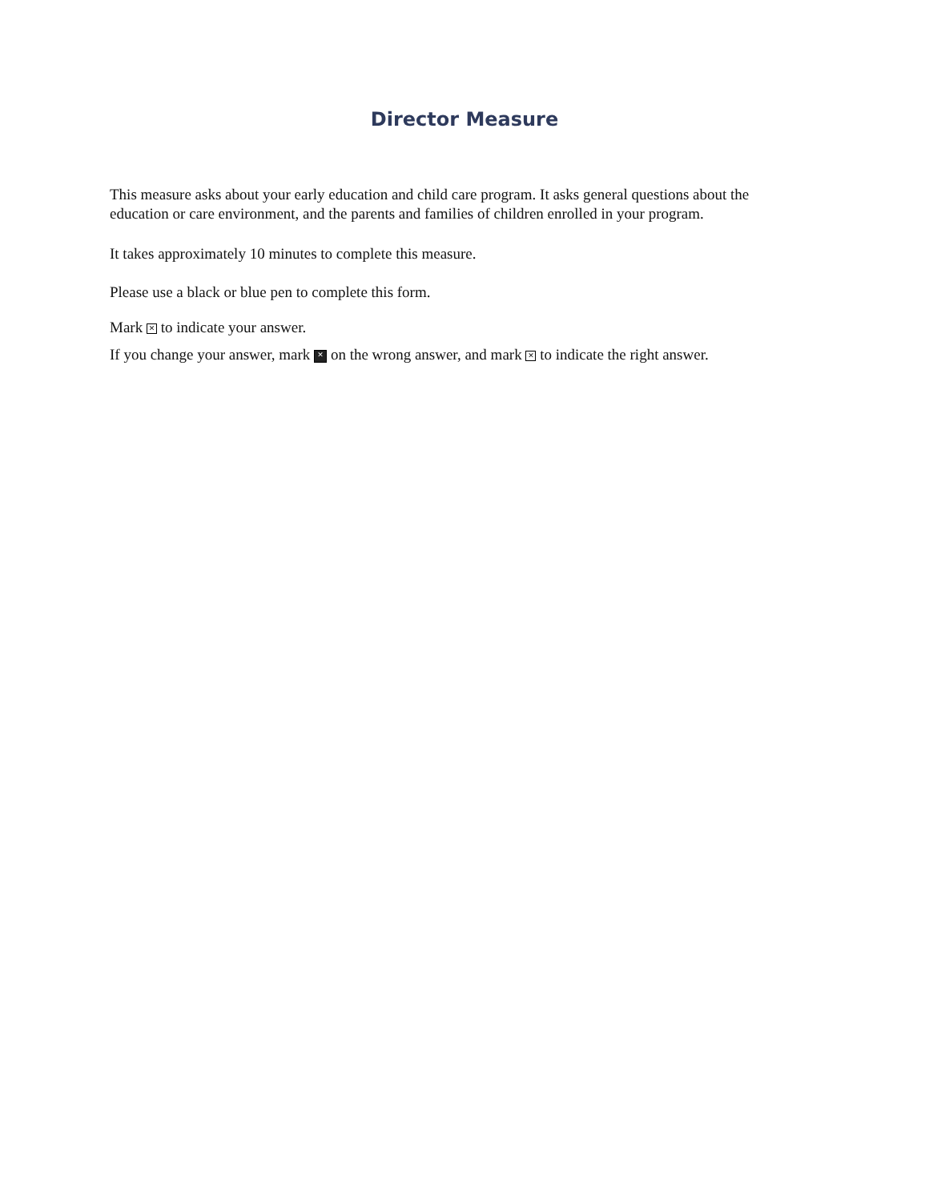Director Measure
This measure asks about your early education and child care program. It asks general questions about the education or care environment, and the parents and families of children enrolled in your program.
It takes approximately 10 minutes to complete this measure.
Please use a black or blue pen to complete this form.
Mark ✕ to indicate your answer.
If you change your answer, mark ✕ on the wrong answer, and mark ✕ to indicate the right answer.